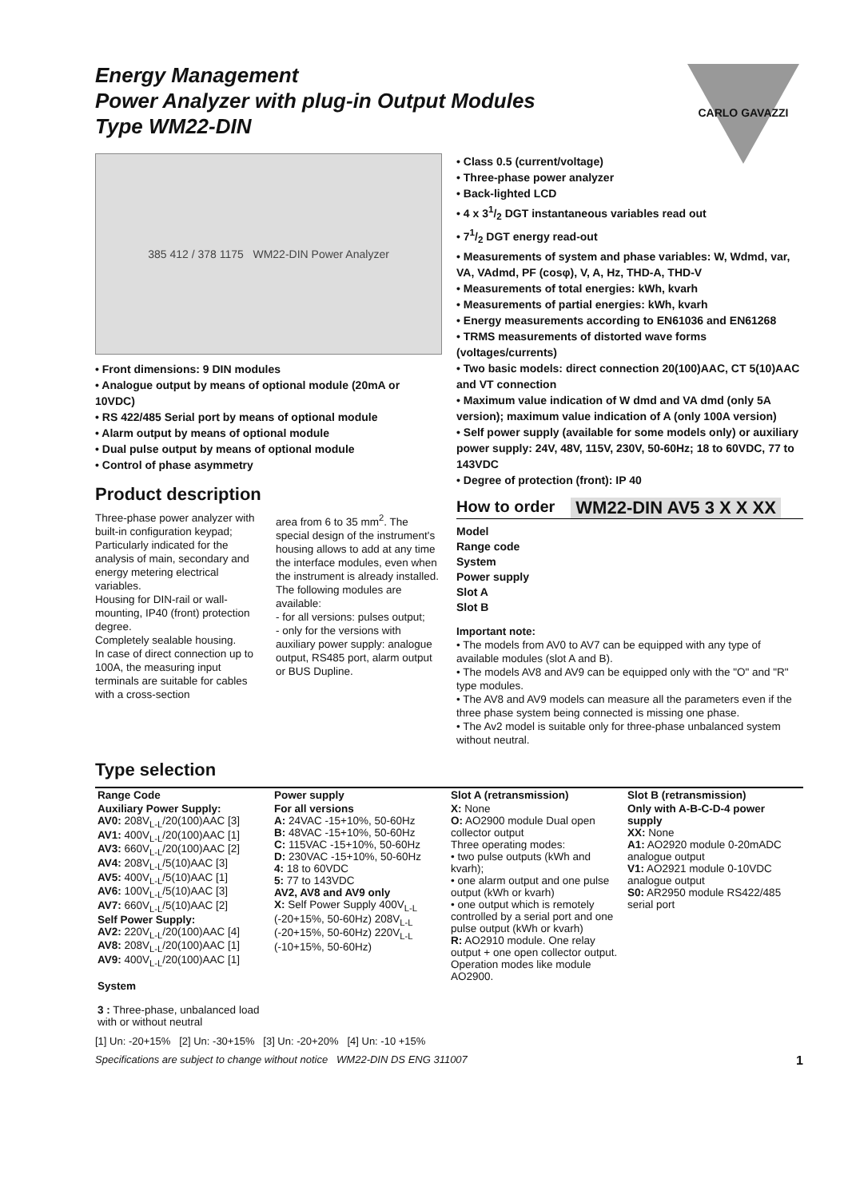CARLO GAVAZZI
Energy Management
Power Analyzer with plug-in Output Modules
Type WM22-DIN
385 412 / 378 1175 WM22-DIN Power Analyzer
• Front dimensions: 9 DIN modules
• Analogue output by means of optional module (20mA or 10VDC)
• RS 422/485 Serial port by means of optional module
• Alarm output by means of optional module
• Dual pulse output by means of optional module
• Control of phase asymmetry
Product description
Three-phase power analyzer with built-in configuration keypad;
Particularly indicated for the analysis of main, secondary and energy metering electrical variables.
Housing for DIN-rail or wall-mounting, IP40 (front) protection degree.
Completely sealable housing.
In case of direct connection up to 100A, the measuring input terminals are suitable for cables with a cross-section
area from 6 to 35 mm<sup>2</sup>. The special design of the instrument's housing allows to add at any time the interface modules, even when the instrument is already installed.
The following modules are available:
- for all versions: pulses output;
- only for the versions with auxiliary power supply: analogue output, RS485 port, alarm output or BUS Dupline.
• Class 0.5 (current/voltage)
• Three-phase power analyzer
• Back-lighted LCD
• 4 x 31/2 DGT instantaneous variables read out
• 71/2 DGT energy read-out
• Measurements of system and phase variables: W, Wdmd, var, VA, VAdmd, PF (cosφ), V, A, Hz, THD-A, THD-V
• Measurements of total energies: kWh, kvarh
• Measurements of partial energies: kWh, kvarh
• Energy measurements according to EN61036 and EN61268
• TRMS measurements of distorted wave forms (voltages/currents)
• Two basic models: direct connection 20(100)AAC, CT 5(10)AAC and VT connection
• Maximum value indication of W dmd and VA dmd (only 5A version); maximum value indication of A (only 100A version)
• Self power supply (available for some models only) or auxiliary power supply: 24V, 48V, 115V, 230V, 50-60Hz; 18 to 60VDC, 77 to 143VDC
• Degree of protection (front): IP 40
How to order WM22-DIN AV5 3 X X XX
Model
Range code
System
Power supply
Slot A
Slot B
Important note:
• The models from AV0 to AV7 can be equipped with any type of available modules (slot A and B).
• The models AV8 and AV9 can be equipped only with the "O" and "R" type modules.
• The AV8 and AV9 models can measure all the parameters even if the three phase system being connected is missing one phase.
• The Av2 model is suitable only for three-phase unbalanced system without neutral.
Type selection
| Range Code | Power supply | Slot A (retransmission) | Slot B (retransmission) |
| --- | --- | --- | --- |
| Auxiliary Power Supply: AV0: 208V<sub>L-L</sub>/20(100)AAC [3] AV1: 400V<sub>L-L</sub>/20(100)AAC [1] AV3: 660V<sub>L-L</sub>/20(100)AAC [2] AV4: 208V<sub>L-L</sub>/5(10)AAC [3] AV5: 400V<sub>L-L</sub>/5(10)AAC [1] AV6: 100V<sub>L-L</sub>/5(10)AAC [3] AV7: 660V<sub>L-L</sub>/5(10)AAC [2] Self Power Supply: AV2: 220V<sub>L-L</sub>/20(100)AAC [4] AV8: 208V<sub>L-L</sub>/20(100)AAC [1] AV9: 400V<sub>L-L</sub>/20(100)AAC [1] System 3 : Three-phase, unbalanced load with or without neutral | For all versions A: 24VAC -15+10%, 50-60Hz B: 48VAC -15+10%, 50-60Hz C: 115VAC -15+10%, 50-60Hz D: 230VAC -15+10%, 50-60Hz 4: 18 to 60VDC 5: 77 to 143VDC AV2, AV8 and AV9 only X: Self Power Supply 400V<sub>L-L</sub> (-20+15%, 50-60Hz) 208V<sub>L-L</sub> (-20+15%, 50-60Hz) 220V<sub>L-L</sub> (-10+15%, 50-60Hz) | X: None O: AO2900 module Dual open collector output Three operating modes: • two pulse outputs (kWh and kvarh); • one alarm output and one pulse output (kWh or kvarh) • one output which is remotely controlled by a serial port and one pulse output (kWh or kvarh) R: AO2910 module. One relay output + one open collector output. Operation modes like module AO2900. | Only with A-B-C-D-4 power supply XX: None A1: AO2920 module 0-20mADC analogue output V1: AO2921 module 0-10VDC analogue output S0: AR2950 module RS422/485 serial port |
[1] Un: -20+15% [2] Un: -30+15% [3] Un: -20+20% [4] Un: -10 +15%
Specifications are subject to change without notice WM22-DIN DS ENG 311007 1